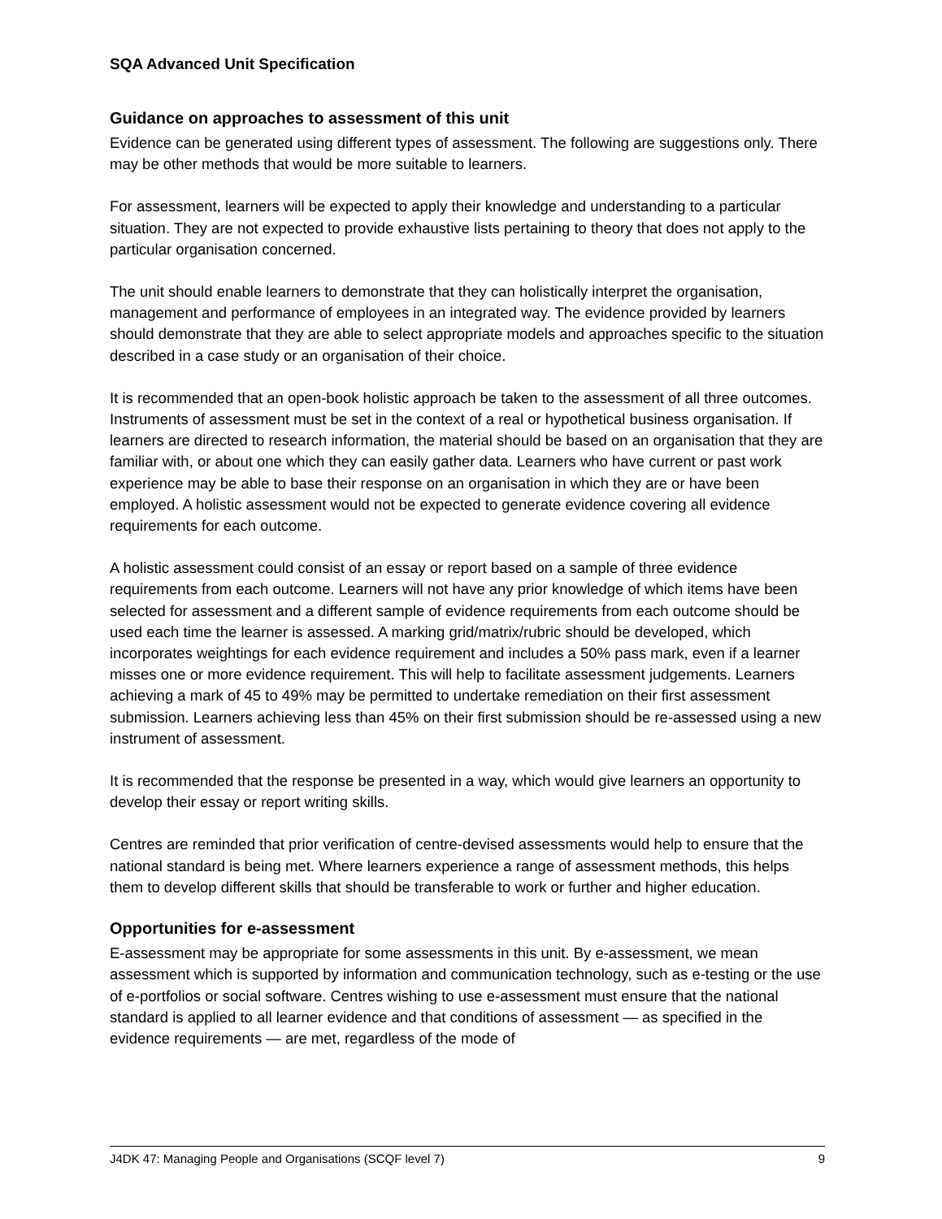SQA Advanced Unit Specification
Guidance on approaches to assessment of this unit
Evidence can be generated using different types of assessment. The following are suggestions only. There may be other methods that would be more suitable to learners.
For assessment, learners will be expected to apply their knowledge and understanding to a particular situation. They are not expected to provide exhaustive lists pertaining to theory that does not apply to the particular organisation concerned.
The unit should enable learners to demonstrate that they can holistically interpret the organisation, management and performance of employees in an integrated way. The evidence provided by learners should demonstrate that they are able to select appropriate models and approaches specific to the situation described in a case study or an organisation of their choice.
It is recommended that an open-book holistic approach be taken to the assessment of all three outcomes. Instruments of assessment must be set in the context of a real or hypothetical business organisation. If learners are directed to research information, the material should be based on an organisation that they are familiar with, or about one which they can easily gather data. Learners who have current or past work experience may be able to base their response on an organisation in which they are or have been employed. A holistic assessment would not be expected to generate evidence covering all evidence requirements for each outcome.
A holistic assessment could consist of an essay or report based on a sample of three evidence requirements from each outcome. Learners will not have any prior knowledge of which items have been selected for assessment and a different sample of evidence requirements from each outcome should be used each time the learner is assessed. A marking grid/matrix/rubric should be developed, which incorporates weightings for each evidence requirement and includes a 50% pass mark, even if a learner misses one or more evidence requirement. This will help to facilitate assessment judgements. Learners achieving a mark of 45 to 49% may be permitted to undertake remediation on their first assessment submission. Learners achieving less than 45% on their first submission should be re-assessed using a new instrument of assessment.
It is recommended that the response be presented in a way, which would give learners an opportunity to develop their essay or report writing skills.
Centres are reminded that prior verification of centre-devised assessments would help to ensure that the national standard is being met. Where learners experience a range of assessment methods, this helps them to develop different skills that should be transferable to work or further and higher education.
Opportunities for e-assessment
E-assessment may be appropriate for some assessments in this unit. By e-assessment, we mean assessment which is supported by information and communication technology, such as e-testing or the use of e-portfolios or social software. Centres wishing to use e-assessment must ensure that the national standard is applied to all learner evidence and that conditions of assessment — as specified in the evidence requirements — are met, regardless of the mode of
J4DK 47: Managing People and Organisations (SCQF level 7) 9